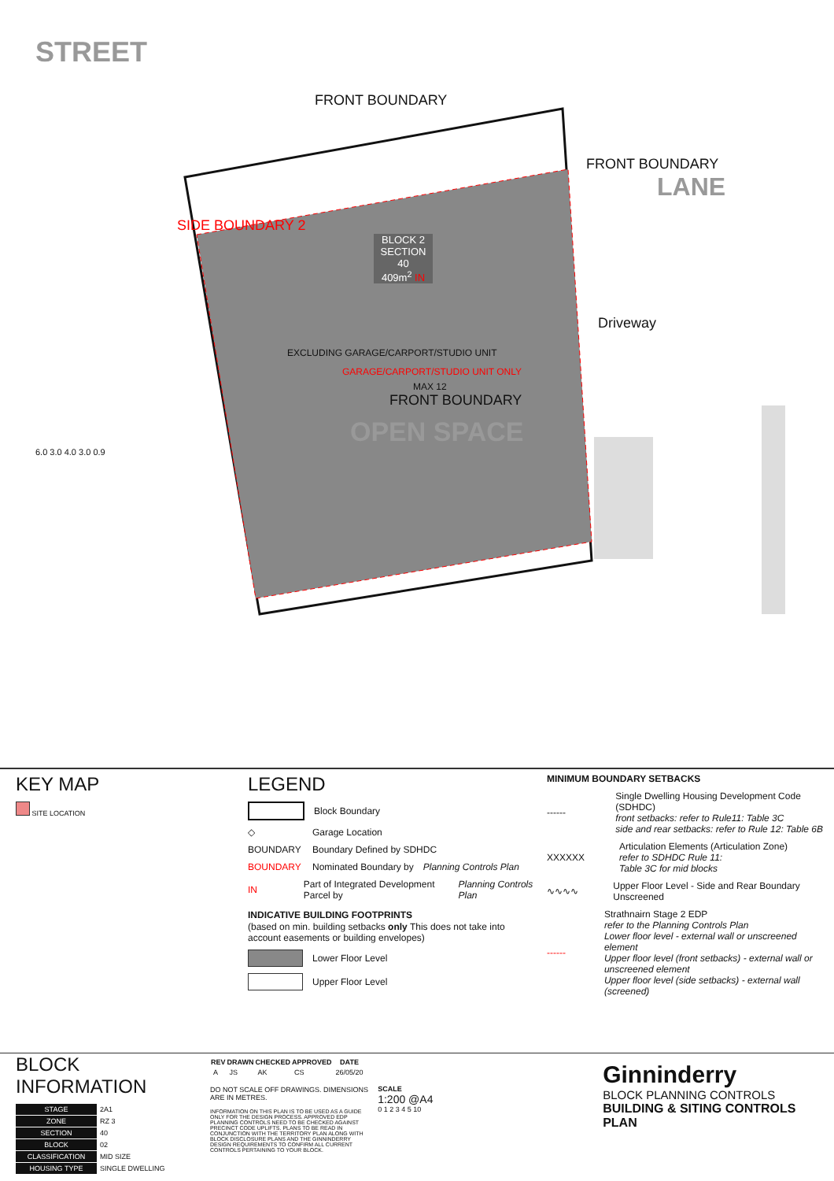STREET
FRONT BOUNDARY
FRONT BOUNDARY
LANE
SIDE BOUNDARY 2
BLOCK 2
SECTION 40
409m<sup>2</sup> IN
Driveway
EXCLUDING GARAGE/CARPORT/STUDIO UNIT
GARAGE/CARPORT/STUDIO UNIT ONLY
MAX 12
FRONT BOUNDARY
OPEN SPACE
6.0 3.0 4.0 3.0 0.9
KEY MAP
SITE LOCATION
LEGEND
Block Boundary
◇ Garage Location
BOUNDARY Boundary Defined by SDHDC
BOUNDARY Nominated Boundary by
Planning Controls Plan
IN Part of Integrated Development Parcel by
Planning Controls Plan
INDICATIVE BUILDING FOOTPRINTS
(based on min. building setbacks only This does not take into account easements or building envelopes)
Lower Floor Level
Upper Floor Level
MINIMUM BOUNDARY SETBACKS
------
Single Dwelling Housing Development Code (SDHDC)
front setbacks: refer to Rule11: Table 3C
side and rear setbacks: refer to Rule 12: Table 6B
XXXXXX
Articulation Elements (Articulation Zone)
refer to SDHDC Rule 11:
Table 3C for mid blocks
∿∿∿∿ Upper Floor Level - Side and Rear Boundary Unscreened
------
Strathnairn Stage 2 EDP
refer to the Planning Controls Plan
Lower floor level - external wall or unscreened element
Upper floor level (front setbacks) - external wall or unscreened element
Upper floor level (side setbacks) - external wall (screened)
BLOCK INFORMATION
| STAGE | 2A1 |
| ZONE | RZ 3 |
| SECTION | 40 |
| BLOCK | 02 |
| CLASSIFICATION | MID SIZE |
| HOUSING TYPE | SINGLE DWELLING |
| REV | DRAWN | CHECKED | APPROVED | DATE |
| --- | --- | --- | --- | --- |
| A | JS | AK | CS | 26/05/20 |
DO NOT SCALE OFF DRAWINGS. DIMENSIONS ARE IN METRES.
INFORMATION ON THIS PLAN IS TO BE USED AS A GUIDE ONLY FOR THE DESIGN PROCESS. APPROVED EDP PLANNING CONTROLS NEED TO BE CHECKED AGAINST PRECINCT CODE UPLIFTS. PLANS TO BE READ IN CONJUNCTION WITH THE TERRITORY PLAN ALONG WITH BLOCK DISCLOSURE PLANS AND THE GINNINDERRY DESIGN REQUIREMENTS TO CONFIRM ALL CURRENT CONTROLS PERTAINING TO YOUR BLOCK.
SCALE
1:200 @A4
0 1 2 3 4 5 10
Ginninderry
BLOCK PLANNING CONTROLS
BUILDING & SITING CONTROLS PLAN